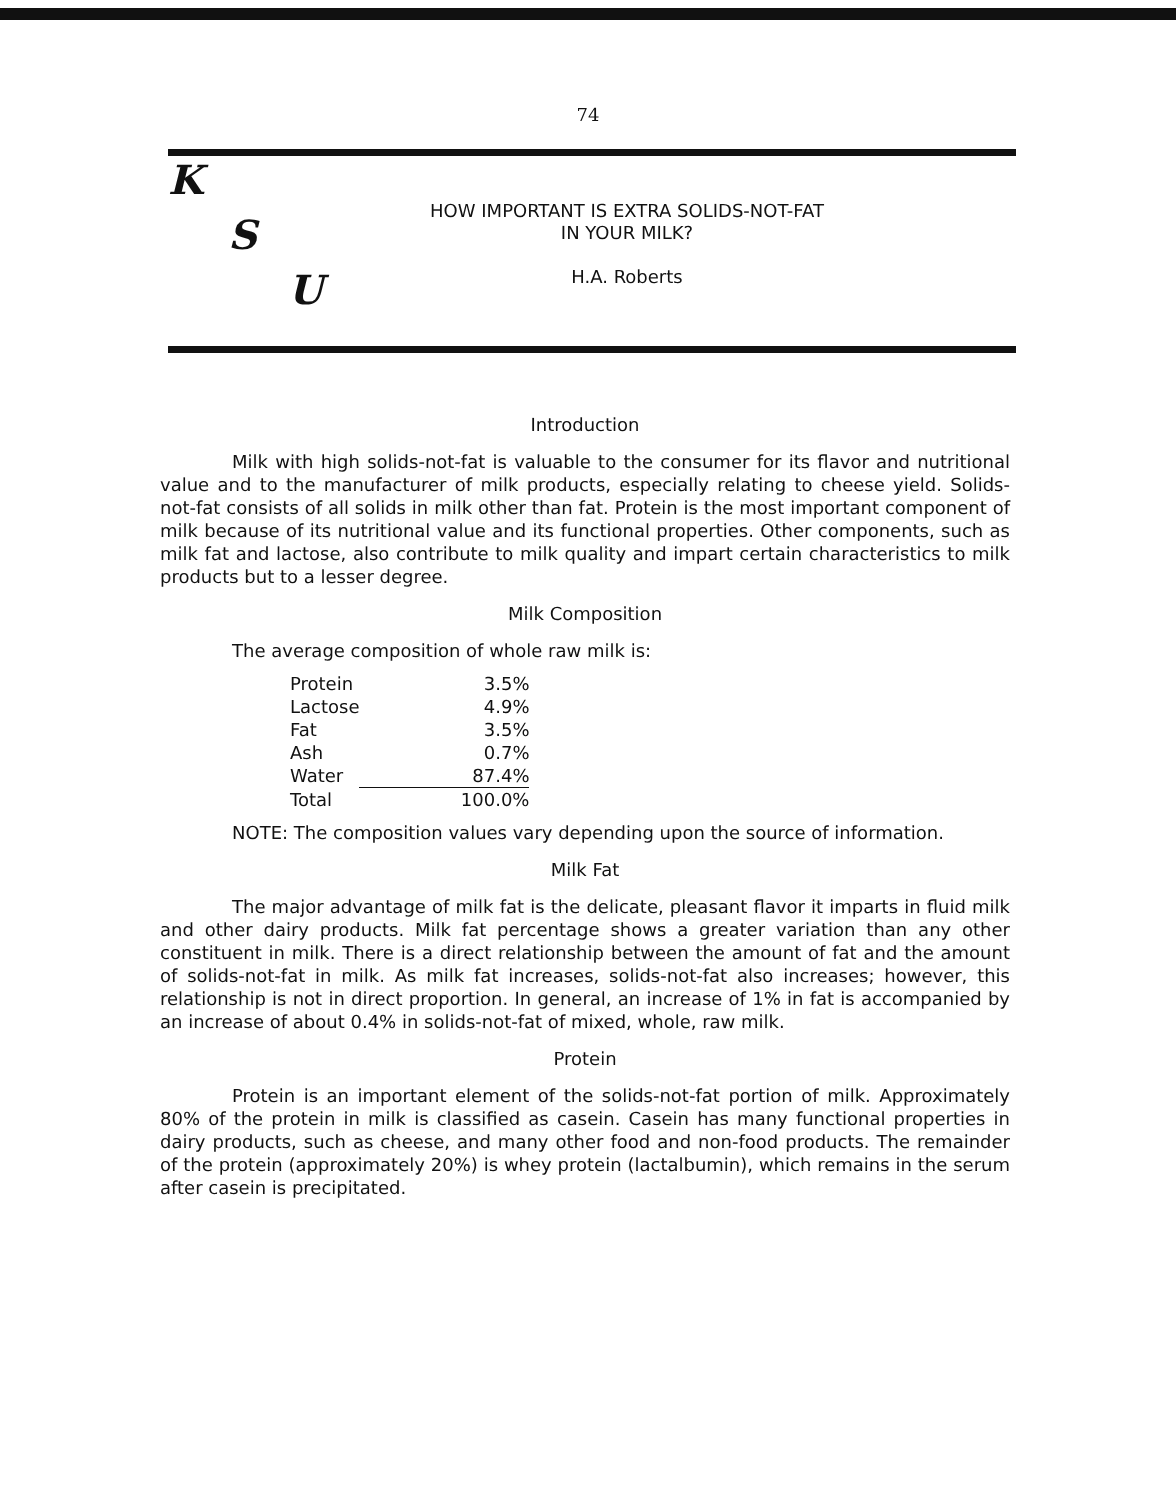74
K
S
U
HOW IMPORTANT IS EXTRA SOLIDS-NOT-FAT
IN YOUR MILK?
H.A. Roberts
Introduction
Milk with high solids-not-fat is valuable to the consumer for its flavor and nutritional value and to the manufacturer of milk products, especially relating to cheese yield. Solids-not-fat consists of all solids in milk other than fat. Protein is the most important component of milk because of its nutritional value and its functional properties. Other components, such as milk fat and lactose, also contribute to milk quality and impart certain characteristics to milk products but to a lesser degree.
Milk Composition
The average composition of whole raw milk is:
| Protein | 3.5% |
| Lactose | 4.9% |
| Fat | 3.5% |
| Ash | 0.7% |
| Water | 87.4% |
| Total | 100.0% |
NOTE: The composition values vary depending upon the source of information.
Milk Fat
The major advantage of milk fat is the delicate, pleasant flavor it imparts in fluid milk and other dairy products. Milk fat percentage shows a greater variation than any other constituent in milk. There is a direct relationship between the amount of fat and the amount of solids-not-fat in milk. As milk fat increases, solids-not-fat also increases; however, this relationship is not in direct proportion. In general, an increase of 1% in fat is accompanied by an increase of about 0.4% in solids-not-fat of mixed, whole, raw milk.
Protein
Protein is an important element of the solids-not-fat portion of milk. Approximately 80% of the protein in milk is classified as casein. Casein has many functional properties in dairy products, such as cheese, and many other food and non-food products. The remainder of the protein (approximately 20%) is whey protein (lactalbumin), which remains in the serum after casein is precipitated.